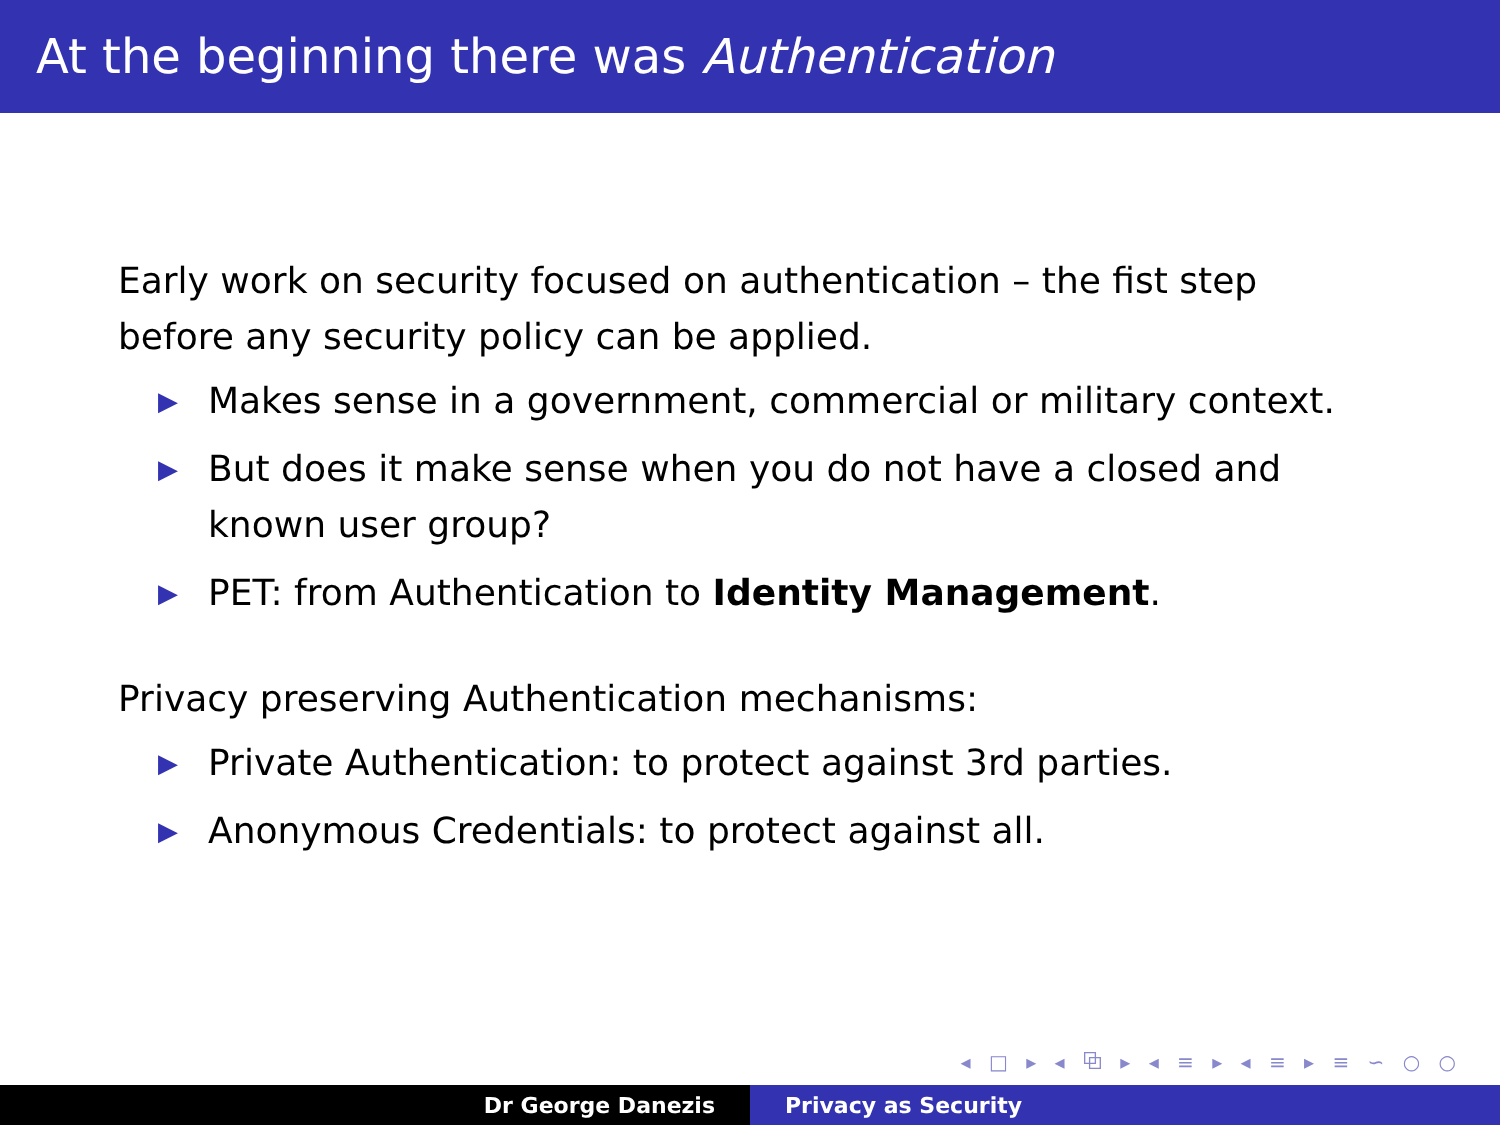At the beginning there was Authentication
Early work on security focused on authentication – the fist step
before any security policy can be applied.
▶ Makes sense in a government, commercial or military context.
▶ But does it make sense when you do not have a closed and
known user group?
▶ PET: from Authentication to Identity Management.
Privacy preserving Authentication mechanisms:
▶ Private Authentication: to protect against 3rd parties.
▶ Anonymous Credentials: to protect against all.
◂ □ ▸ ◂ ⧉ ▸ ◂ ≡ ▸ ◂ ≡ ▸ ≡ ∽ ○ ○
Dr George Danezis Privacy as Security